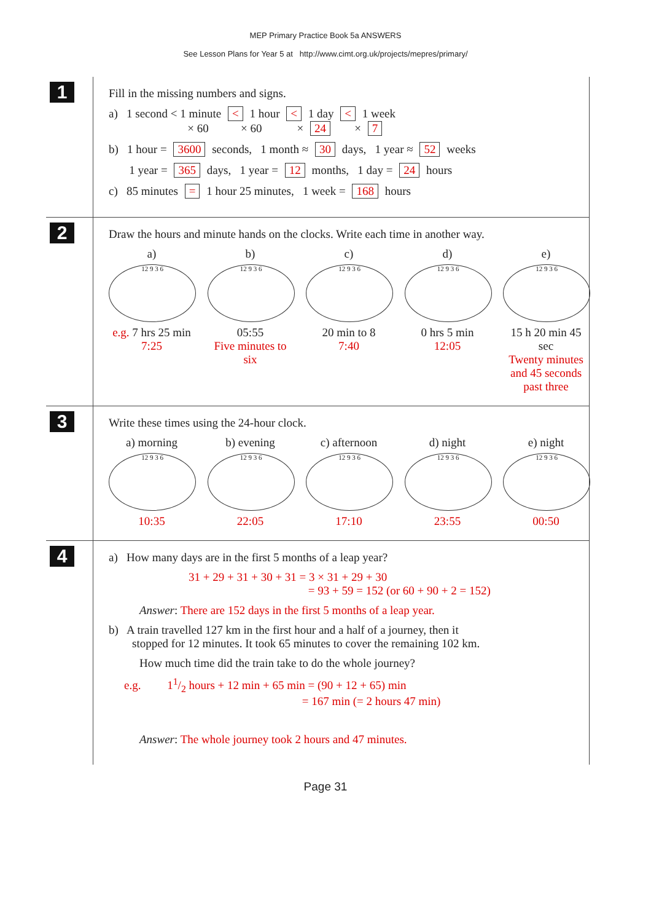MEP Primary Practice Book 5a ANSWERS
See Lesson Plans for Year 5 at http://www.cimt.org.uk/projects/mepres/primary/
1
Fill in the missing numbers and signs.
a) 1 second < 1 minute < 1 hour < 1 day < 1 week
× 60 × 60 × 24 × 7
b) 1 hour = 3600 seconds, 1 month ≈ 30 days, 1 year ≈ 52 weeks
1 year = 365 days, 1 year = 12 months, 1 day = 24 hours
c) 85 minutes = 1 hour 25 minutes, 1 week = 168 hours
2
Draw the hours and minute hands on the clocks. Write each time in another way.
a)
12 9 3 6
e.g. 7 hrs 25 min
7:25
b)
12 9 3 6
05:55
Five minutes to six
c)
12 9 3 6
20 min to 8
7:40
d)
12 9 3 6
0 hrs 5 min
12:05
e)
12 9 3 6
15 h 20 min 45 sec
Twenty minutes and 45 seconds past three
3
Write these times using the 24-hour clock.
a) morning
12 9 3 6
10:35
b) evening
12 9 3 6
22:05
c) afternoon
12 9 3 6
17:10
d) night
12 9 3 6
23:55
e) night
12 9 3 6
00:50
4
a) How many days are in the first 5 months of a leap year?
31 + 29 + 31 + 30 + 31 = 3 × 31 + 29 + 30
= 93 + 59 = 152 (or 60 + 90 + 2 = 152)
Answer: There are 152 days in the first 5 months of a leap year.
b) A train travelled 127 km in the first hour and a half of a journey, then it
stopped for 12 minutes. It took 65 minutes to cover the remaining 102 km.
How much time did the train take to do the whole journey?
e.g. 11/2 hours + 12 min + 65 min = (90 + 12 + 65) min
= 167 min (= 2 hours 47 min)
Answer: The whole journey took 2 hours and 47 minutes.
Page 31